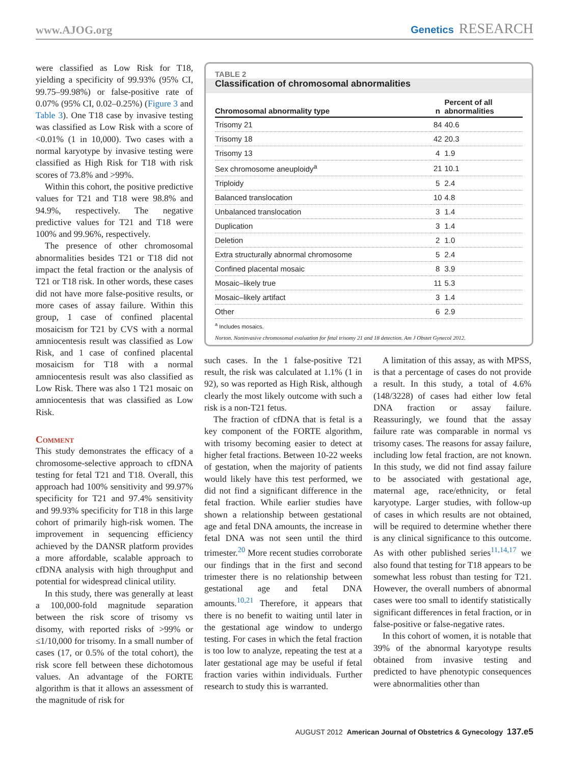www.AJOG.org
Genetics RESEARCH
were classified as Low Risk for T18, yielding a specificity of 99.93% (95% CI, 99.75–99.98%) or false-positive rate of 0.07% (95% CI, 0.02–0.25%) (Figure 3 and Table 3). One T18 case by invasive testing was classified as Low Risk with a score of <0.01% (1 in 10,000). Two cases with a normal karyotype by invasive testing were classified as High Risk for T18 with risk scores of 73.8% and >99%.
Within this cohort, the positive predictive values for T21 and T18 were 98.8% and 94.9%, respectively. The negative predictive values for T21 and T18 were 100% and 99.96%, respectively.
The presence of other chromosomal abnormalities besides T21 or T18 did not impact the fetal fraction or the analysis of T21 or T18 risk. In other words, these cases did not have more false-positive results, or more cases of assay failure. Within this group, 1 case of confined placental mosaicism for T21 by CVS with a normal amniocentesis result was classified as Low Risk, and 1 case of confined placental mosaicism for T18 with a normal amniocentesis result was also classified as Low Risk. There was also 1 T21 mosaic on amniocentesis that was classified as Low Risk.
Comment
This study demonstrates the efficacy of a chromosome-selective approach to cfDNA testing for fetal T21 and T18. Overall, this approach had 100% sensitivity and 99.97% specificity for T21 and 97.4% sensitivity and 99.93% specificity for T18 in this large cohort of primarily high-risk women. The improvement in sequencing efficiency achieved by the DANSR platform provides a more affordable, scalable approach to cfDNA analysis with high throughput and potential for widespread clinical utility.
In this study, there was generally at least a 100,000-fold magnitude separation between the risk score of trisomy vs disomy, with reported risks of >99% or ≤1/10,000 for trisomy. In a small number of cases (17, or 0.5% of the total cohort), the risk score fell between these dichotomous values. An advantage of the FORTE algorithm is that it allows an assessment of the magnitude of risk for
TABLE 2
Classification of chromosomal abnormalities
| Chromosomal abnormality type | n | Percent of all abnormalities |
| --- | --- | --- |
| Trisomy 21 | 84 | 40.6 |
| Trisomy 18 | 42 | 20.3 |
| Trisomy 13 | 4 | 1.9 |
| Sex chromosome aneuploidy<sup>a</sup> | 21 | 10.1 |
| Triploidy | 5 | 2.4 |
| Balanced translocation | 10 | 4.8 |
| Unbalanced translocation | 3 | 1.4 |
| Duplication | 3 | 1.4 |
| Deletion | 2 | 1.0 |
| Extra structurally abnormal chromosome | 5 | 2.4 |
| Confined placental mosaic | 8 | 3.9 |
| Mosaic–likely true | 11 | 5.3 |
| Mosaic–likely artifact | 3 | 1.4 |
| Other | 6 | 2.9 |
<sup>a</sup> Includes mosaics.
Norton. Noninvasive chromosomal evaluation for fetal trisomy 21 and 18 detection. Am J Obstet Gynecol 2012.
such cases. In the 1 false-positive T21 result, the risk was calculated at 1.1% (1 in 92), so was reported as High Risk, although clearly the most likely outcome with such a risk is a non-T21 fetus.
The fraction of cfDNA that is fetal is a key component of the FORTE algorithm, with trisomy becoming easier to detect at higher fetal fractions. Between 10-22 weeks of gestation, when the majority of patients would likely have this test performed, we did not find a significant difference in the fetal fraction. While earlier studies have shown a relationship between gestational age and fetal DNA amounts, the increase in fetal DNA was not seen until the third trimester.<sup>20</sup> More recent studies corroborate our findings that in the first and second trimester there is no relationship between gestational age and fetal DNA amounts.<sup>10,21</sup> Therefore, it appears that there is no benefit to waiting until later in the gestational age window to undergo testing. For cases in which the fetal fraction is too low to analyze, repeating the test at a later gestational age may be useful if fetal fraction varies within individuals. Further research to study this is warranted.
A limitation of this assay, as with MPSS, is that a percentage of cases do not provide a result. In this study, a total of 4.6% (148/3228) of cases had either low fetal DNA fraction or assay failure. Reassuringly, we found that the assay failure rate was comparable in normal vs trisomy cases. The reasons for assay failure, including low fetal fraction, are not known. In this study, we did not find assay failure to be associated with gestational age, maternal age, race/ethnicity, or fetal karyotype. Larger studies, with follow-up of cases in which results are not obtained, will be required to determine whether there is any clinical significance to this outcome. As with other published series<sup>11,14,17</sup> we also found that testing for T18 appears to be somewhat less robust than testing for T21. However, the overall numbers of abnormal cases were too small to identify statistically significant differences in fetal fraction, or in false-positive or false-negative rates.
In this cohort of women, it is notable that 39% of the abnormal karyotype results obtained from invasive testing and predicted to have phenotypic consequences were abnormalities other than
AUGUST 2012 American Journal of Obstetrics & Gynecology 137.e5